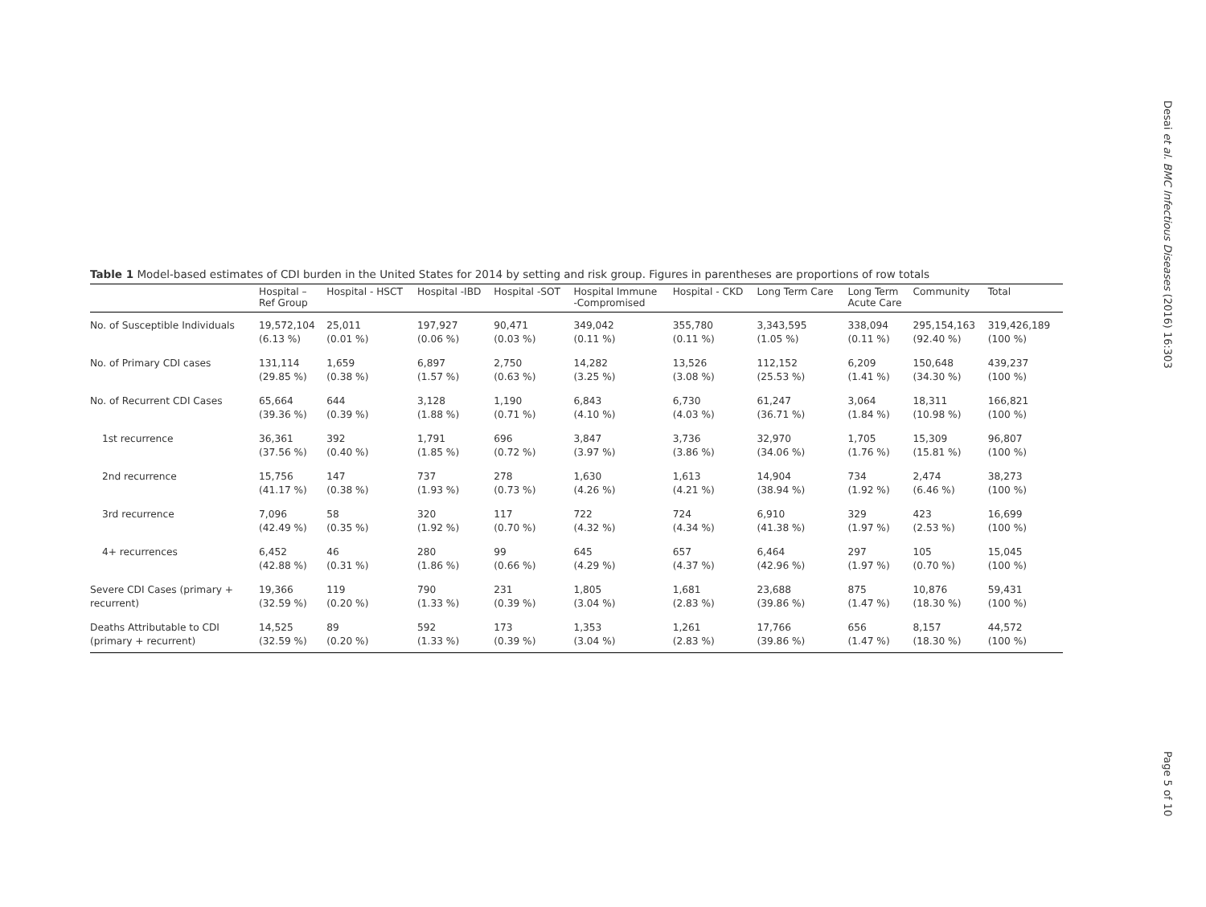Desai et al. BMC Infectious Diseases (2016) 16:303
Table 1 Model-based estimates of CDI burden in the United States for 2014 by setting and risk group. Figures in parentheses are proportions of row totals
| | Hospital – Ref Group | Hospital - HSCT | Hospital -IBD | Hospital -SOT | Hospital Immune -Compromised | Hospital - CKD | Long Term Care | Long Term Acute Care | Community | Total |
| --- | --- | --- | --- | --- | --- | --- | --- | --- | --- | --- |
| No. of Susceptible Individuals | 19,572,104 (6.13 %) | 25,011 (0.01 %) | 197,927 (0.06 %) | 90,471 (0.03 %) | 349,042 (0.11 %) | 355,780 (0.11 %) | 3,343,595 (1.05 %) | 338,094 (0.11 %) | 295,154,163 (92.40 %) | 319,426,189 (100 %) |
| No. of Primary CDI cases | 131,114 (29.85 %) | 1,659 (0.38 %) | 6,897 (1.57 %) | 2,750 (0.63 %) | 14,282 (3.25 %) | 13,526 (3.08 %) | 112,152 (25.53 %) | 6,209 (1.41 %) | 150,648 (34.30 %) | 439,237 (100 %) |
| No. of Recurrent CDI Cases | 65,664 (39.36 %) | 644 (0.39 %) | 3,128 (1.88 %) | 1,190 (0.71 %) | 6,843 (4.10 %) | 6,730 (4.03 %) | 61,247 (36.71 %) | 3,064 (1.84 %) | 18,311 (10.98 %) | 166,821 (100 %) |
| 1st recurrence | 36,361 (37.56 %) | 392 (0.40 %) | 1,791 (1.85 %) | 696 (0.72 %) | 3,847 (3.97 %) | 3,736 (3.86 %) | 32,970 (34.06 %) | 1,705 (1.76 %) | 15,309 (15.81 %) | 96,807 (100 %) |
| 2nd recurrence | 15,756 (41.17 %) | 147 (0.38 %) | 737 (1.93 %) | 278 (0.73 %) | 1,630 (4.26 %) | 1,613 (4.21 %) | 14,904 (38.94 %) | 734 (1.92 %) | 2,474 (6.46 %) | 38,273 (100 %) |
| 3rd recurrence | 7,096 (42.49 %) | 58 (0.35 %) | 320 (1.92 %) | 117 (0.70 %) | 722 (4.32 %) | 724 (4.34 %) | 6,910 (41.38 %) | 329 (1.97 %) | 423 (2.53 %) | 16,699 (100 %) |
| 4+ recurrences | 6,452 (42.88 %) | 46 (0.31 %) | 280 (1.86 %) | 99 (0.66 %) | 645 (4.29 %) | 657 (4.37 %) | 6,464 (42.96 %) | 297 (1.97 %) | 105 (0.70 %) | 15,045 (100 %) |
| Severe CDI Cases (primary + recurrent) | 19,366 (32.59 %) | 119 (0.20 %) | 790 (1.33 %) | 231 (0.39 %) | 1,805 (3.04 %) | 1,681 (2.83 %) | 23,688 (39.86 %) | 875 (1.47 %) | 10,876 (18.30 %) | 59,431 (100 %) |
| Deaths Attributable to CDI (primary + recurrent) | 14,525 (32.59 %) | 89 (0.20 %) | 592 (1.33 %) | 173 (0.39 %) | 1,353 (3.04 %) | 1,261 (2.83 %) | 17,766 (39.86 %) | 656 (1.47 %) | 8,157 (18.30 %) | 44,572 (100 %) |
Page 5 of 10